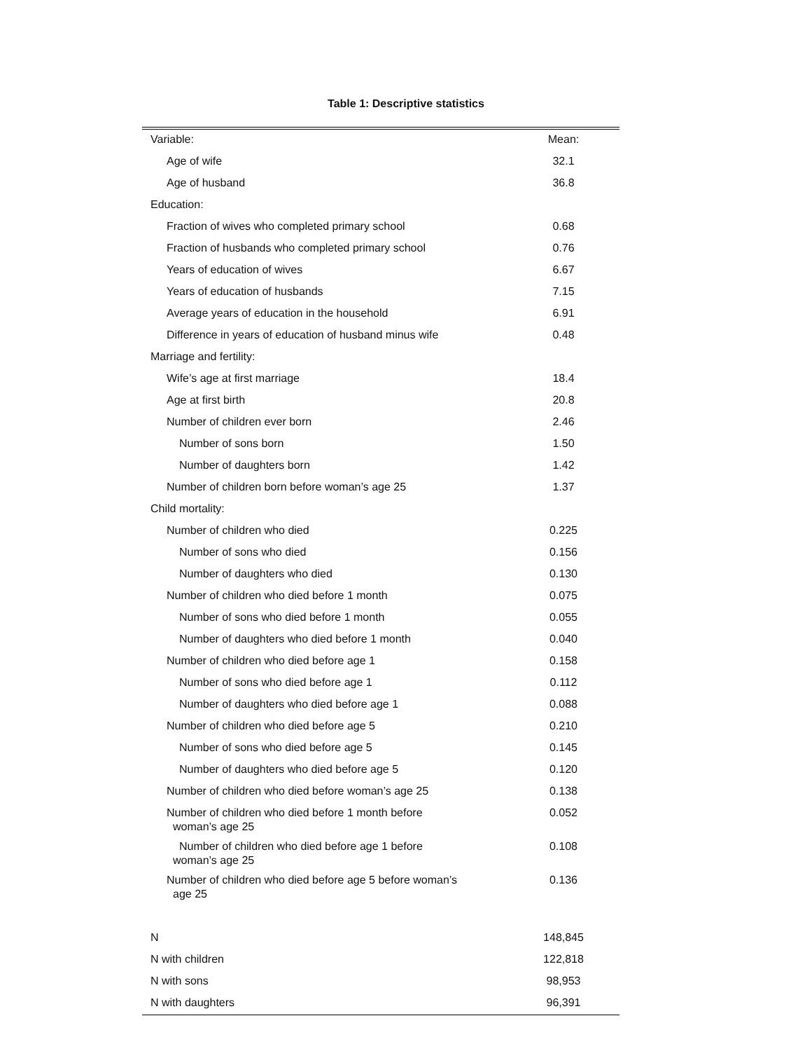Table 1: Descriptive statistics
| Variable: | Mean: |
| --- | --- |
| Age of wife | 32.1 |
| Age of husband | 36.8 |
| Education: | |
| Fraction of wives who completed primary school | 0.68 |
| Fraction of husbands who completed primary school | 0.76 |
| Years of education of wives | 6.67 |
| Years of education of husbands | 7.15 |
| Average years of education in the household | 6.91 |
| Difference in years of education of husband minus wife | 0.48 |
| Marriage and fertility: | |
| Wife’s age at first marriage | 18.4 |
| Age at first birth | 20.8 |
| Number of children ever born | 2.46 |
| Number of sons born | 1.50 |
| Number of daughters born | 1.42 |
| Number of children born before woman’s age 25 | 1.37 |
| Child mortality: | |
| Number of children who died | 0.225 |
| Number of sons who died | 0.156 |
| Number of daughters who died | 0.130 |
| Number of children who died before 1 month | 0.075 |
| Number of sons who died before 1 month | 0.055 |
| Number of daughters who died before 1 month | 0.040 |
| Number of children who died before age 1 | 0.158 |
| Number of sons who died before age 1 | 0.112 |
| Number of daughters who died before age 1 | 0.088 |
| Number of children who died before age 5 | 0.210 |
| Number of sons who died before age 5 | 0.145 |
| Number of daughters who died before age 5 | 0.120 |
| Number of children who died before woman’s age 25 | 0.138 |
| Number of children who died before 1 month before woman’s age 25 | 0.052 |
| Number of children who died before age 1 before woman’s age 25 | 0.108 |
| Number of children who died before age 5 before woman’s age 25 | 0.136 |
| N | 148,845 |
| N with children | 122,818 |
| N with sons | 98,953 |
| N with daughters | 96,391 |